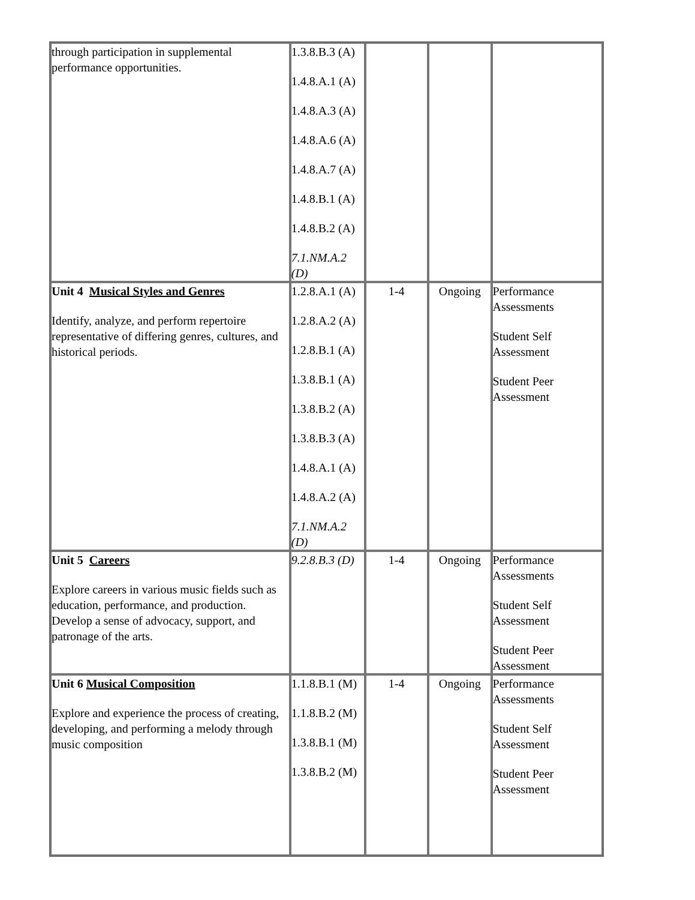| through participation in supplemental performance opportunities. | 1.3.8.B.3 (A) 1.4.8.A.1 (A) 1.4.8.A.3 (A) 1.4.8.A.6 (A) 1.4.8.A.7 (A) 1.4.8.B.1 (A) 1.4.8.B.2 (A) 7.1.NM.A.2 (D) | | | |
| Unit 4 Musical Styles and Genres Identify, analyze, and perform repertoire representative of differing genres, cultures, and historical periods. | 1.2.8.A.1 (A) 1.2.8.A.2 (A) 1.2.8.B.1 (A) 1.3.8.B.1 (A) 1.3.8.B.2 (A) 1.3.8.B.3 (A) 1.4.8.A.1 (A) 1.4.8.A.2 (A) 7.1.NM.A.2 (D) | 1-4 | Ongoing | Performance Assessments Student Self Assessment Student Peer Assessment |
| Unit 5 Careers Explore careers in various music fields such as education, performance, and production. Develop a sense of advocacy, support, and patronage of the arts. | 9.2.8.B.3 (D) | 1-4 | Ongoing | Performance Assessments Student Self Assessment Student Peer Assessment |
| Unit 6 Musical Composition Explore and experience the process of creating, developing, and performing a melody through music composition | 1.1.8.B.1 (M) 1.1.8.B.2 (M) 1.3.8.B.1 (M) 1.3.8.B.2 (M) | 1-4 | Ongoing | Performance Assessments Student Self Assessment Student Peer Assessment |